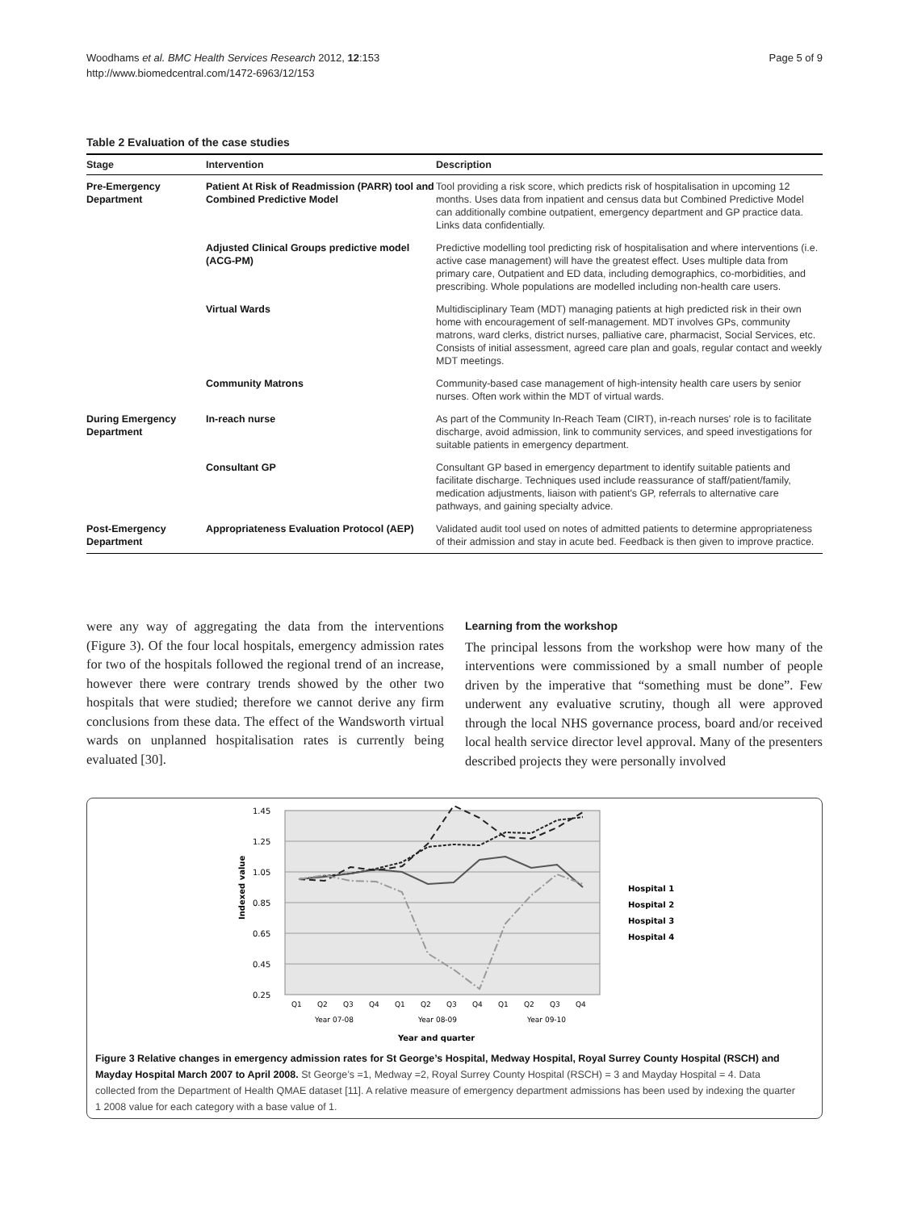Woodhams et al. BMC Health Services Research 2012, 12:153
http://www.biomedcentral.com/1472-6963/12/153
Page 5 of 9
Table 2 Evaluation of the case studies
| Stage | Intervention | Description |
| --- | --- | --- |
| Pre-Emergency Department | Patient At Risk of Readmission (PARR) tool and Combined Predictive Model | Tool providing a risk score, which predicts risk of hospitalisation in upcoming 12 months. Uses data from inpatient and census data but Combined Predictive Model can additionally combine outpatient, emergency department and GP practice data. Links data confidentially. |
| | Adjusted Clinical Groups predictive model (ACG-PM) | Predictive modelling tool predicting risk of hospitalisation and where interventions (i.e. active case management) will have the greatest effect. Uses multiple data from primary care, Outpatient and ED data, including demographics, co-morbidities, and prescribing. Whole populations are modelled including non-health care users. |
| | Virtual Wards | Multidisciplinary Team (MDT) managing patients at high predicted risk in their own home with encouragement of self-management. MDT involves GPs, community matrons, ward clerks, district nurses, palliative care, pharmacist, Social Services, etc. Consists of initial assessment, agreed care plan and goals, regular contact and weekly MDT meetings. |
| | Community Matrons | Community-based case management of high-intensity health care users by senior nurses. Often work within the MDT of virtual wards. |
| During Emergency Department | In-reach nurse | As part of the Community In-Reach Team (CIRT), in-reach nurses' role is to facilitate discharge, avoid admission, link to community services, and speed investigations for suitable patients in emergency department. |
| | Consultant GP | Consultant GP based in emergency department to identify suitable patients and facilitate discharge. Techniques used include reassurance of staff/patient/family, medication adjustments, liaison with patient's GP, referrals to alternative care pathways, and gaining specialty advice. |
| Post-Emergency Department | Appropriateness Evaluation Protocol (AEP) | Validated audit tool used on notes of admitted patients to determine appropriateness of their admission and stay in acute bed. Feedback is then given to improve practice. |
were any way of aggregating the data from the interventions (Figure 3). Of the four local hospitals, emergency admission rates for two of the hospitals followed the regional trend of an increase, however there were contrary trends showed by the other two hospitals that were studied; therefore we cannot derive any firm conclusions from these data. The effect of the Wandsworth virtual wards on unplanned hospitalisation rates is currently being evaluated [30].
Learning from the workshop
The principal lessons from the workshop were how many of the interventions were commissioned by a small number of people driven by the imperative that “something must be done”. Few underwent any evaluative scrutiny, though all were approved through the local NHS governance process, board and/or received local health service director level approval. Many of the presenters described projects they were personally involved
1.45
1.25
1.05
0.85
0.65
0.45
0.25
Indexed value
Q1
Q2
Q3
Q4
Q1
Q2
Q3
Q4
Q1
Q2
Q3
Q4
Year 07-08
Year 08-09
Year 09-10
Year and quarter
Hospital 1
Hospital 2
Hospital 3
Hospital 4
Figure 3 Relative changes in emergency admission rates for St George’s Hospital, Medway Hospital, Royal Surrey County Hospital (RSCH) and Mayday Hospital March 2007 to April 2008. St George’s =1, Medway =2, Royal Surrey County Hospital (RSCH) = 3 and Mayday Hospital = 4. Data collected from the Department of Health QMAE dataset [11]. A relative measure of emergency department admissions has been used by indexing the quarter 1 2008 value for each category with a base value of 1.